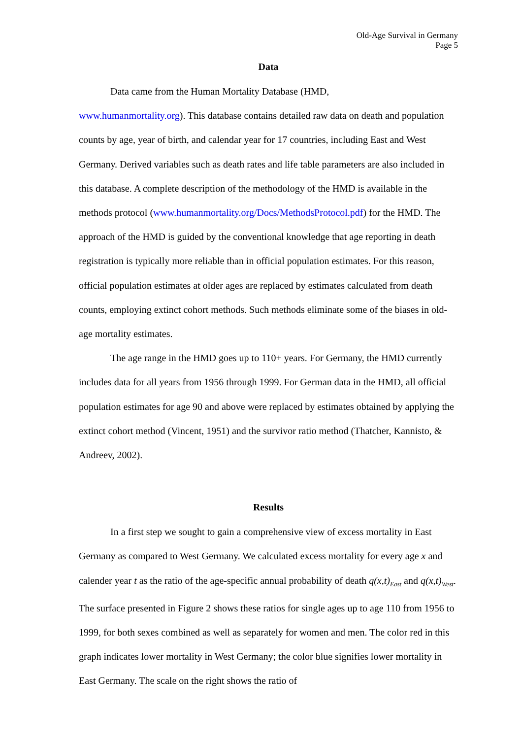Old-Age Survival in Germany
Page 5
Data
Data came from the Human Mortality Database (HMD,
www.humanmortality.org). This database contains detailed raw data on death and population counts by age, year of birth, and calendar year for 17 countries, including East and West Germany. Derived variables such as death rates and life table parameters are also included in this database. A complete description of the methodology of the HMD is available in the methods protocol (www.humanmortality.org/Docs/MethodsProtocol.pdf) for the HMD. The approach of the HMD is guided by the conventional knowledge that age reporting in death registration is typically more reliable than in official population estimates. For this reason, official population estimates at older ages are replaced by estimates calculated from death counts, employing extinct cohort methods. Such methods eliminate some of the biases in old-age mortality estimates.
The age range in the HMD goes up to 110+ years. For Germany, the HMD currently includes data for all years from 1956 through 1999. For German data in the HMD, all official population estimates for age 90 and above were replaced by estimates obtained by applying the extinct cohort method (Vincent, 1951) and the survivor ratio method (Thatcher, Kannisto, & Andreev, 2002).
Results
In a first step we sought to gain a comprehensive view of excess mortality in East Germany as compared to West Germany. We calculated excess mortality for every age x and calender year t as the ratio of the age-specific annual probability of death q(x,t)<sub>East</sub> and q(x,t)<sub>West</sub>. The surface presented in Figure 2 shows these ratios for single ages up to age 110 from 1956 to 1999, for both sexes combined as well as separately for women and men. The color red in this graph indicates lower mortality in West Germany; the color blue signifies lower mortality in East Germany. The scale on the right shows the ratio of